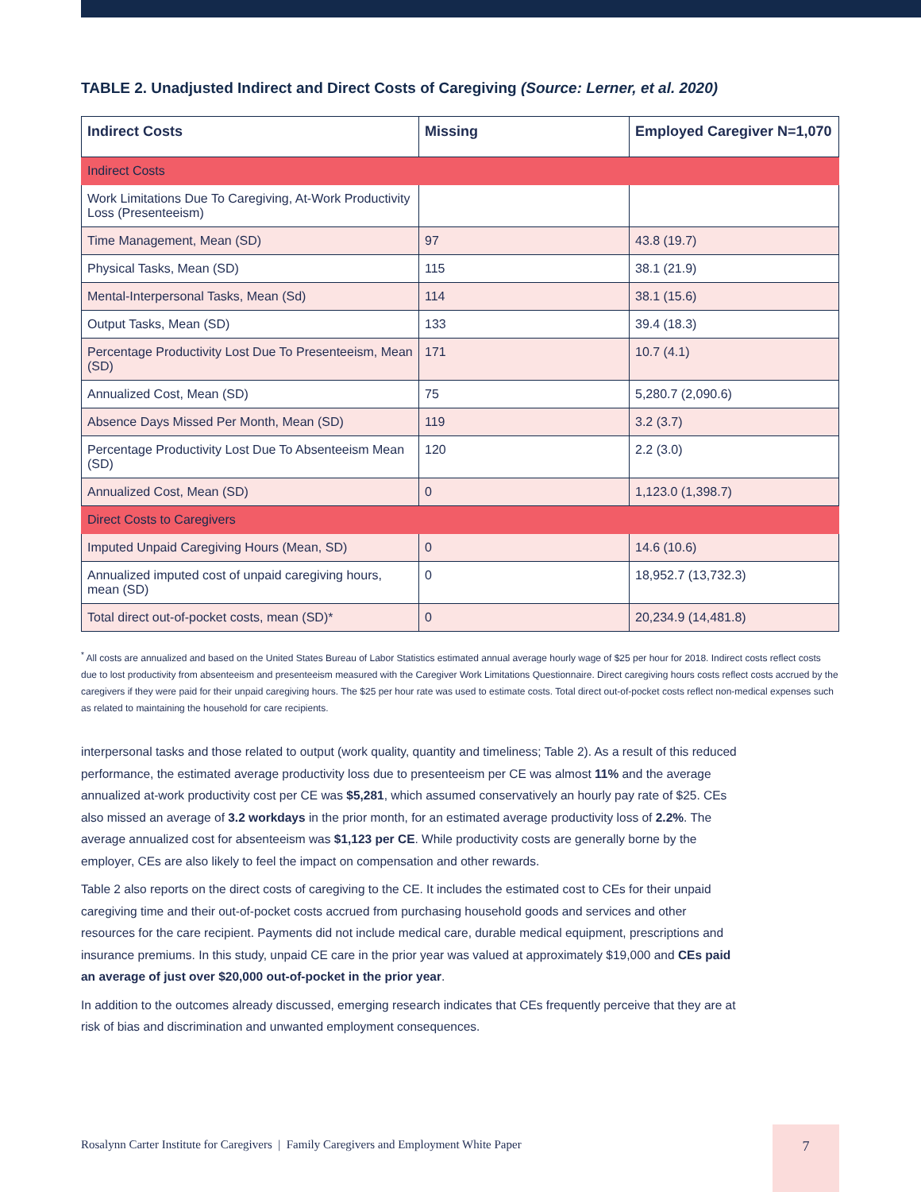TABLE 2. Unadjusted Indirect and Direct Costs of Caregiving (Source: Lerner, et al. 2020)
| Indirect Costs | Missing | Employed Caregiver N=1,070 |
| --- | --- | --- |
| Indirect Costs | | |
| Work Limitations Due To Caregiving, At-Work Productivity Loss (Presenteeism) | | |
| Time Management, Mean (SD) | 97 | 43.8 (19.7) |
| Physical Tasks, Mean (SD) | 115 | 38.1 (21.9) |
| Mental-Interpersonal Tasks, Mean (Sd) | 114 | 38.1 (15.6) |
| Output Tasks, Mean (SD) | 133 | 39.4 (18.3) |
| Percentage Productivity Lost Due To Presenteeism, Mean (SD) | 171 | 10.7 (4.1) |
| Annualized Cost, Mean (SD) | 75 | 5,280.7 (2,090.6) |
| Absence Days Missed Per Month, Mean (SD) | 119 | 3.2 (3.7) |
| Percentage Productivity Lost Due To Absenteeism Mean (SD) | 120 | 2.2 (3.0) |
| Annualized Cost, Mean (SD) | 0 | 1,123.0 (1,398.7) |
| Direct Costs to Caregivers | | |
| Imputed Unpaid Caregiving Hours (Mean, SD) | 0 | 14.6 (10.6) |
| Annualized imputed cost of unpaid caregiving hours, mean (SD) | 0 | 18,952.7 (13,732.3) |
| Total direct out-of-pocket costs, mean (SD)* | 0 | 20,234.9 (14,481.8) |
<sup>*</sup> All costs are annualized and based on the United States Bureau of Labor Statistics estimated annual average hourly wage of $25 per hour for 2018. Indirect costs reflect costs due to lost productivity from absenteeism and presenteeism measured with the Caregiver Work Limitations Questionnaire. Direct caregiving hours costs reflect costs accrued by the caregivers if they were paid for their unpaid caregiving hours. The $25 per hour rate was used to estimate costs. Total direct out-of-pocket costs reflect non-medical expenses such as related to maintaining the household for care recipients.
interpersonal tasks and those related to output (work quality, quantity and timeliness; Table 2). As a result of this reduced performance, the estimated average productivity loss due to presenteeism per CE was almost 11% and the average annualized at-work productivity cost per CE was $5,281, which assumed conservatively an hourly pay rate of $25. CEs also missed an average of 3.2 workdays in the prior month, for an estimated average productivity loss of 2.2%. The average annualized cost for absenteeism was $1,123 per CE. While productivity costs are generally borne by the employer, CEs are also likely to feel the impact on compensation and other rewards.
Table 2 also reports on the direct costs of caregiving to the CE. It includes the estimated cost to CEs for their unpaid caregiving time and their out-of-pocket costs accrued from purchasing household goods and services and other resources for the care recipient. Payments did not include medical care, durable medical equipment, prescriptions and insurance premiums. In this study, unpaid CE care in the prior year was valued at approximately $19,000 and CEs paid an average of just over $20,000 out-of-pocket in the prior year.
In addition to the outcomes already discussed, emerging research indicates that CEs frequently perceive that they are at risk of bias and discrimination and unwanted employment consequences.
Rosalynn Carter Institute for Caregivers | Family Caregivers and Employment White Paper
7